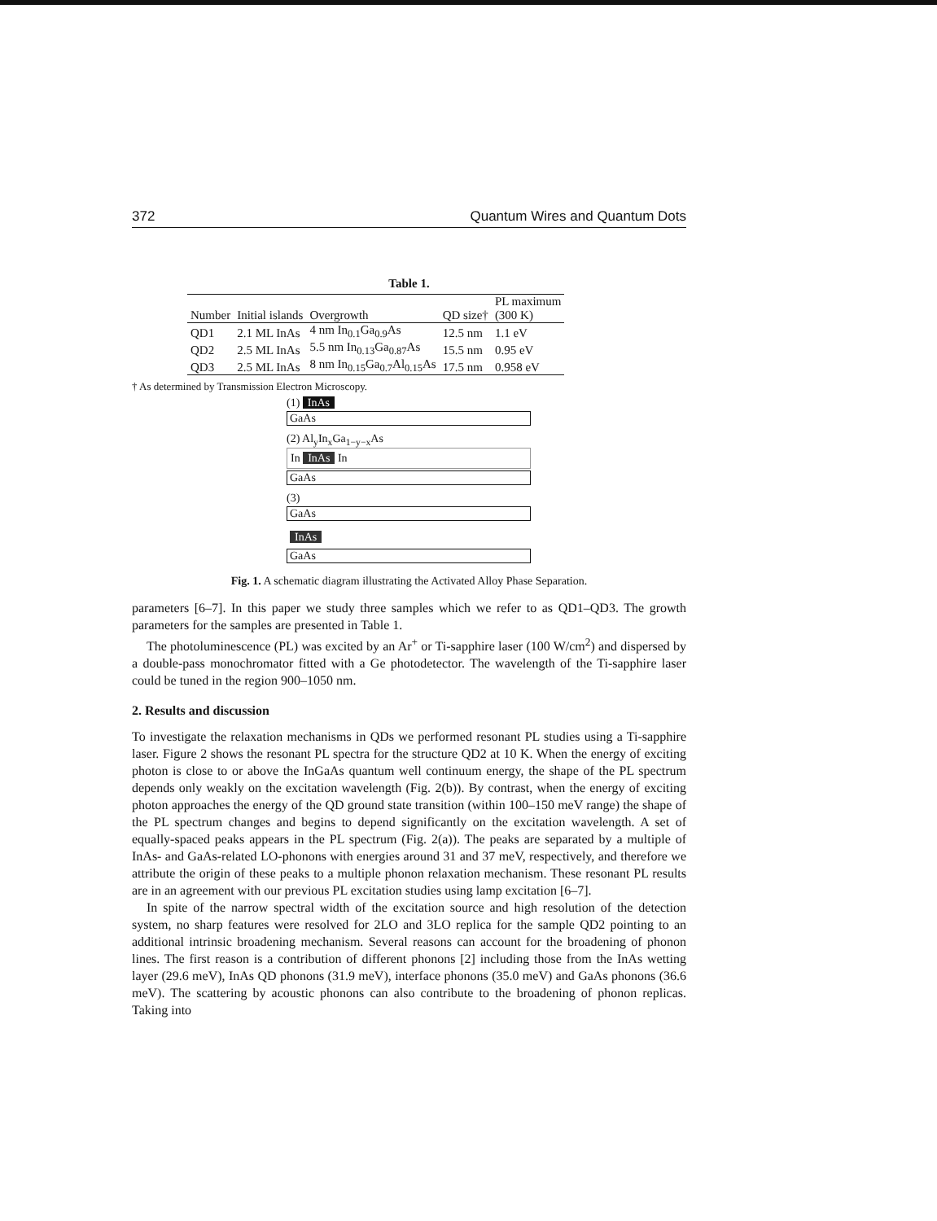372 Quantum Wires and Quantum Dots
Table 1.
| Number | Initial islands | Overgrowth | QD size† | PL maximum (300 K) |
| --- | --- | --- | --- | --- |
| QD1 | 2.1 ML InAs | 4 nm In<sub>0.1</sub>Ga<sub>0.9</sub>As | 12.5 nm | 1.1 eV |
| QD2 | 2.5 ML InAs | 5.5 nm In<sub>0.13</sub>Ga<sub>0.87</sub>As | 15.5 nm | 0.95 eV |
| QD3 | 2.5 ML InAs | 8 nm In<sub>0.15</sub>Ga<sub>0.7</sub>Al<sub>0.15</sub>As | 17.5 nm | 0.958 eV |
† As determined by Transmission Electron Microscopy.
(1) InAs
GaAs
(2) Al<sub>y</sub>In<sub>x</sub>Ga<sub>1−y−x</sub>As
In InAs In
GaAs
(3)
GaAs
InAs
GaAs
Fig. 1. A schematic diagram illustrating the Activated Alloy Phase Separation.
parameters [6–7]. In this paper we study three samples which we refer to as QD1–QD3. The growth parameters for the samples are presented in Table 1.
The photoluminescence (PL) was excited by an Ar<sup>+</sup> or Ti-sapphire laser (100 W/cm<sup>2</sup>) and dispersed by a double-pass monochromator fitted with a Ge photodetector. The wavelength of the Ti-sapphire laser could be tuned in the region 900–1050 nm.
2. Results and discussion
To investigate the relaxation mechanisms in QDs we performed resonant PL studies using a Ti-sapphire laser. Figure 2 shows the resonant PL spectra for the structure QD2 at 10 K. When the energy of exciting photon is close to or above the InGaAs quantum well continuum energy, the shape of the PL spectrum depends only weakly on the excitation wavelength (Fig. 2(b)). By contrast, when the energy of exciting photon approaches the energy of the QD ground state transition (within 100–150 meV range) the shape of the PL spectrum changes and begins to depend significantly on the excitation wavelength. A set of equally-spaced peaks appears in the PL spectrum (Fig. 2(a)). The peaks are separated by a multiple of InAs- and GaAs-related LO-phonons with energies around 31 and 37 meV, respectively, and therefore we attribute the origin of these peaks to a multiple phonon relaxation mechanism. These resonant PL results are in an agreement with our previous PL excitation studies using lamp excitation [6–7].
In spite of the narrow spectral width of the excitation source and high resolution of the detection system, no sharp features were resolved for 2LO and 3LO replica for the sample QD2 pointing to an additional intrinsic broadening mechanism. Several reasons can account for the broadening of phonon lines. The first reason is a contribution of different phonons [2] including those from the InAs wetting layer (29.6 meV), InAs QD phonons (31.9 meV), interface phonons (35.0 meV) and GaAs phonons (36.6 meV). The scattering by acoustic phonons can also contribute to the broadening of phonon replicas. Taking into